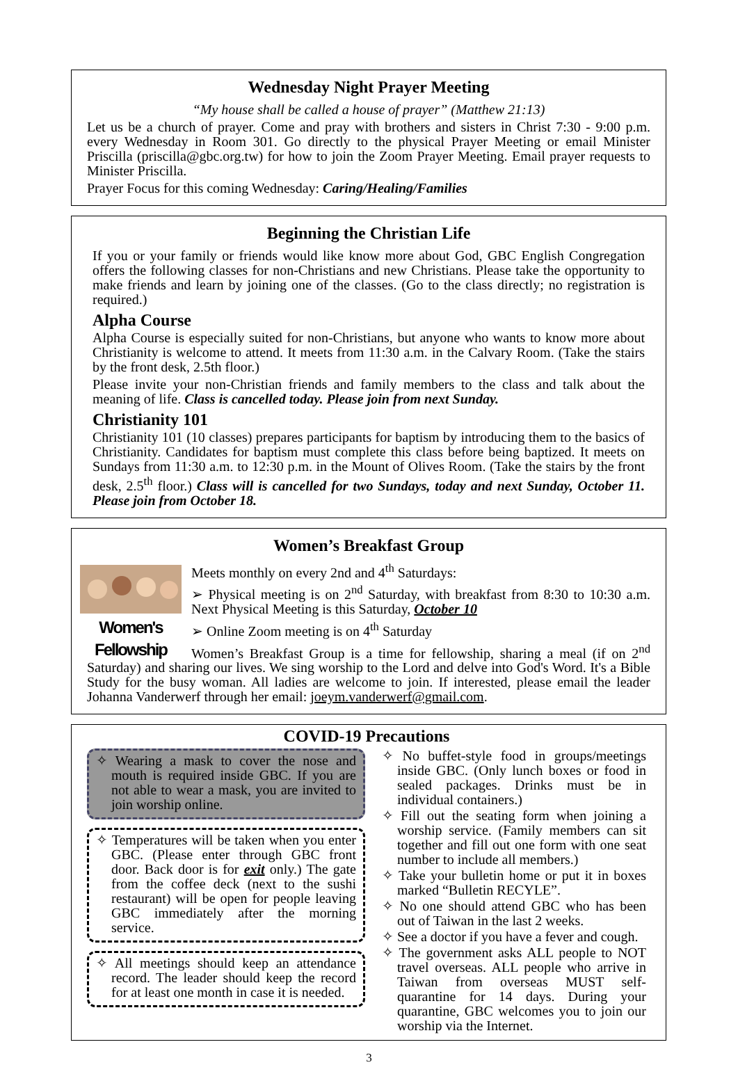Wednesday Night Prayer Meeting
“My house shall be called a house of prayer” (Matthew 21:13)
Let us be a church of prayer. Come and pray with brothers and sisters in Christ 7:30 - 9:00 p.m. every Wednesday in Room 301. Go directly to the physical Prayer Meeting or email Minister Priscilla (priscilla@gbc.org.tw) for how to join the Zoom Prayer Meeting. Email prayer requests to Minister Priscilla.
Prayer Focus for this coming Wednesday: Caring/Healing/Families
Beginning the Christian Life
If you or your family or friends would like know more about God, GBC English Congregation offers the following classes for non-Christians and new Christians. Please take the opportunity to make friends and learn by joining one of the classes. (Go to the class directly; no registration is required.)
Alpha Course
Alpha Course is especially suited for non-Christians, but anyone who wants to know more about Christianity is welcome to attend. It meets from 11:30 a.m. in the Calvary Room. (Take the stairs by the front desk, 2.5th floor.)
Please invite your non-Christian friends and family members to the class and talk about the meaning of life. Class is cancelled today. Please join from next Sunday.
Christianity 101
Christianity 101 (10 classes) prepares participants for baptism by introducing them to the basics of Christianity. Candidates for baptism must complete this class before being baptized. It meets on Sundays from 11:30 a.m. to 12:30 p.m. in the Mount of Olives Room. (Take the stairs by the front desk, 2.5<sup>th</sup> floor.) Class will is cancelled for two Sundays, today and next Sunday, October 11. Please join from October 18.
Women’s Breakfast Group
Women's Fellowship
Meets monthly on every 2nd and 4<sup>th</sup> Saturdays:
➢ Physical meeting is on 2<sup>nd</sup> Saturday, with breakfast from 8:30 to 10:30 a.m. Next Physical Meeting is this Saturday, October 10
➢ Online Zoom meeting is on 4<sup>th</sup> Saturday
Women’s Breakfast Group is a time for fellowship, sharing a meal (if on 2<sup>nd</sup> Saturday) and sharing our lives. We sing worship to the Lord and delve into God's Word. It's a Bible Study for the busy woman. All ladies are welcome to join. If interested, please email the leader Johanna Vanderwerf through her email: joeym.vanderwerf@gmail.com.
COVID-19 Precautions
✧ Wearing a mask to cover the nose and mouth is required inside GBC. If you are not able to wear a mask, you are invited to join worship online.
✧ Temperatures will be taken when you enter GBC. (Please enter through GBC front door. Back door is for exit only.) The gate from the coffee deck (next to the sushi restaurant) will be open for people leaving GBC immediately after the morning service.
✧ All meetings should keep an attendance record. The leader should keep the record for at least one month in case it is needed.
✧ No buffet-style food in groups/meetings inside GBC. (Only lunch boxes or food in sealed packages. Drinks must be in individual containers.)
✧ Fill out the seating form when joining a worship service. (Family members can sit together and fill out one form with one seat number to include all members.)
✧ Take your bulletin home or put it in boxes marked “Bulletin RECYLE”.
✧ No one should attend GBC who has been out of Taiwan in the last 2 weeks.
✧ See a doctor if you have a fever and cough.
✧ The government asks ALL people to NOT travel overseas. ALL people who arrive in Taiwan from overseas MUST self-quarantine for 14 days. During your quarantine, GBC welcomes you to join our worship via the Internet.
3